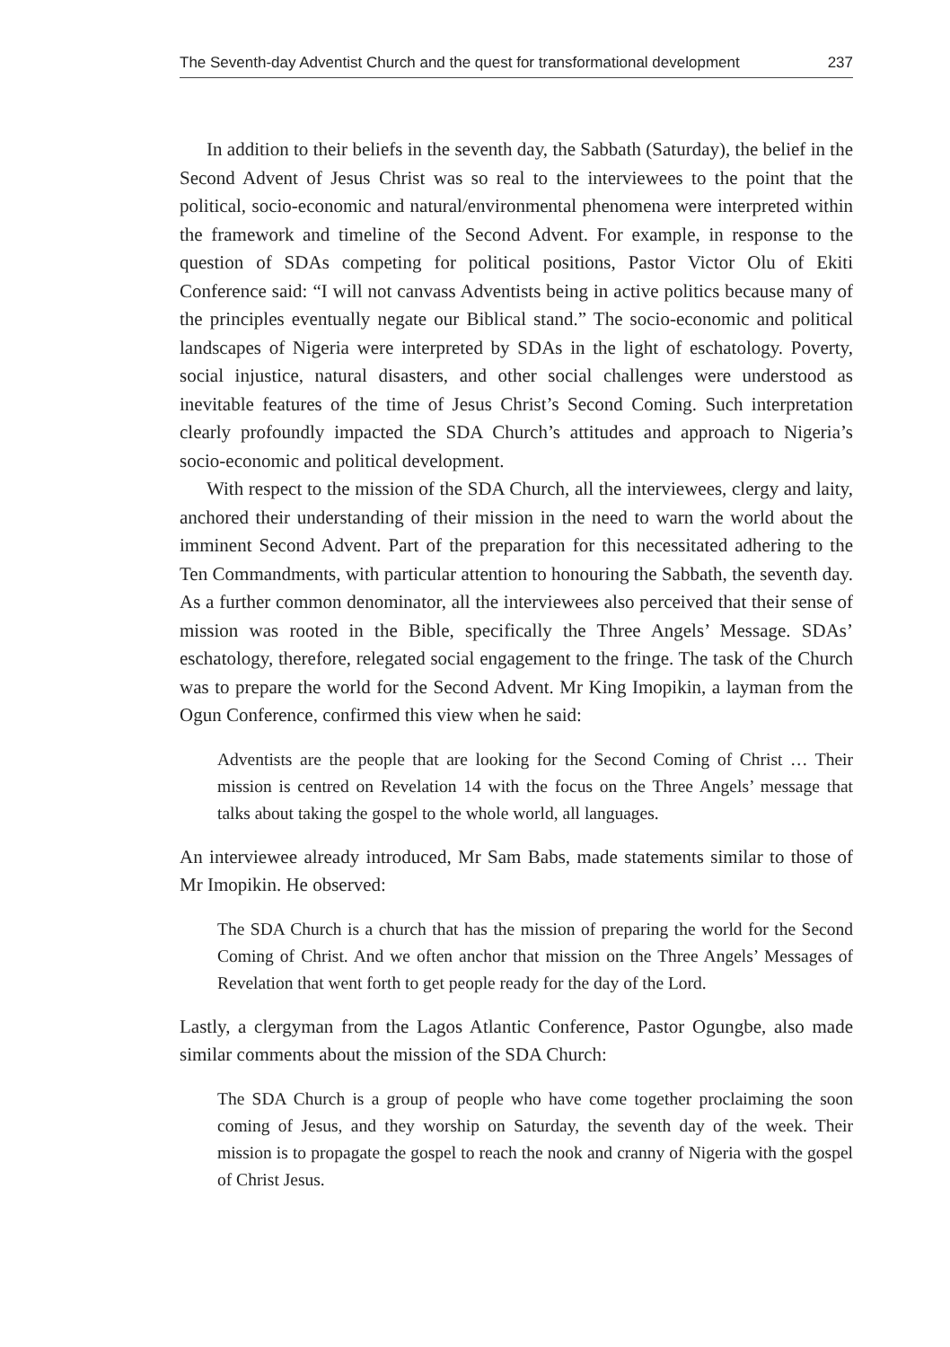The Seventh-day Adventist Church and the quest for transformational development 237
In addition to their beliefs in the seventh day, the Sabbath (Saturday), the belief in the Second Advent of Jesus Christ was so real to the interviewees to the point that the political, socio-economic and natural/environmental phenomena were interpreted within the framework and timeline of the Second Advent. For example, in response to the question of SDAs competing for political positions, Pastor Victor Olu of Ekiti Conference said: “I will not canvass Adventists being in active politics because many of the principles eventually negate our Biblical stand.” The socio-economic and political landscapes of Nigeria were interpreted by SDAs in the light of eschatology. Poverty, social injustice, natural disasters, and other social challenges were understood as inevitable features of the time of Jesus Christ’s Second Coming. Such interpretation clearly profoundly impacted the SDA Church’s attitudes and approach to Nigeria’s socio-economic and political development.
With respect to the mission of the SDA Church, all the interviewees, clergy and laity, anchored their understanding of their mission in the need to warn the world about the imminent Second Advent. Part of the preparation for this necessitated adhering to the Ten Commandments, with particular attention to honouring the Sabbath, the seventh day. As a further common denominator, all the interviewees also perceived that their sense of mission was rooted in the Bible, specifically the Three Angels’ Message. SDAs’ eschatology, therefore, relegated social engagement to the fringe. The task of the Church was to prepare the world for the Second Advent. Mr King Imopikin, a layman from the Ogun Conference, confirmed this view when he said:
Adventists are the people that are looking for the Second Coming of Christ … Their mission is centred on Revelation 14 with the focus on the Three Angels’ message that talks about taking the gospel to the whole world, all languages.
An interviewee already introduced, Mr Sam Babs, made statements similar to those of Mr Imopikin. He observed:
The SDA Church is a church that has the mission of preparing the world for the Second Coming of Christ. And we often anchor that mission on the Three Angels’ Messages of Revelation that went forth to get people ready for the day of the Lord.
Lastly, a clergyman from the Lagos Atlantic Conference, Pastor Ogungbe, also made similar comments about the mission of the SDA Church:
The SDA Church is a group of people who have come together proclaiming the soon coming of Jesus, and they worship on Saturday, the seventh day of the week. Their mission is to propagate the gospel to reach the nook and cranny of Nigeria with the gospel of Christ Jesus.